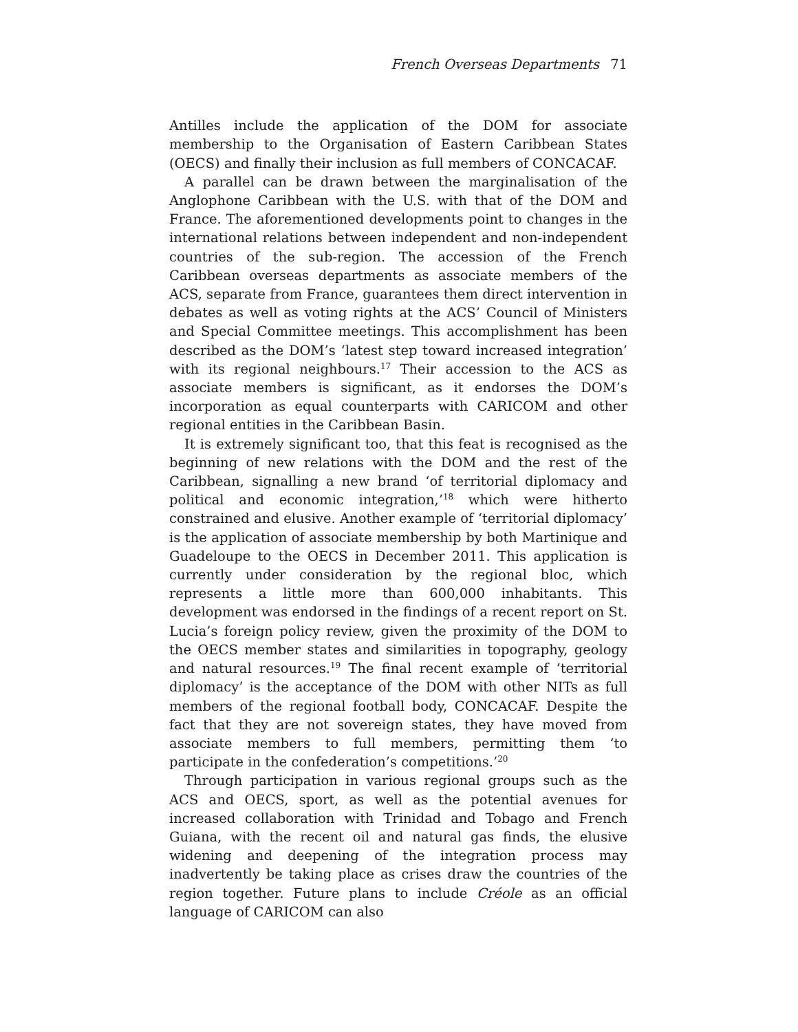French Overseas Departments 71
Antilles include the application of the DOM for associate membership to the Organisation of Eastern Caribbean States (OECS) and finally their inclusion as full members of CONCACAF.
A parallel can be drawn between the marginalisation of the Anglophone Caribbean with the U.S. with that of the DOM and France. The aforementioned developments point to changes in the international relations between independent and non-independent countries of the sub-region. The accession of the French Caribbean overseas departments as associate members of the ACS, separate from France, guarantees them direct intervention in debates as well as voting rights at the ACS’ Council of Ministers and Special Committee meetings. This accomplishment has been described as the DOM’s ‘latest step toward increased integration’ with its regional neighbours.<sup>17</sup> Their accession to the ACS as associate members is significant, as it endorses the DOM’s incorporation as equal counterparts with CARICOM and other regional entities in the Caribbean Basin.
It is extremely significant too, that this feat is recognised as the beginning of new relations with the DOM and the rest of the Caribbean, signalling a new brand ‘of territorial diplomacy and political and economic integration,’<sup>18</sup> which were hitherto constrained and elusive. Another example of ‘territorial diplomacy’ is the application of associate membership by both Martinique and Guadeloupe to the OECS in December 2011. This application is currently under consideration by the regional bloc, which represents a little more than 600,000 inhabitants. This development was endorsed in the findings of a recent report on St. Lucia’s foreign policy review, given the proximity of the DOM to the OECS member states and similarities in topography, geology and natural resources.<sup>19</sup> The final recent example of ‘territorial diplomacy’ is the acceptance of the DOM with other NITs as full members of the regional football body, CONCACAF. Despite the fact that they are not sovereign states, they have moved from associate members to full members, permitting them ‘to participate in the confederation’s competitions.’<sup>20</sup>
Through participation in various regional groups such as the ACS and OECS, sport, as well as the potential avenues for increased collaboration with Trinidad and Tobago and French Guiana, with the recent oil and natural gas finds, the elusive widening and deepening of the integration process may inadvertently be taking place as crises draw the countries of the region together. Future plans to include Créole as an official language of CARICOM can also